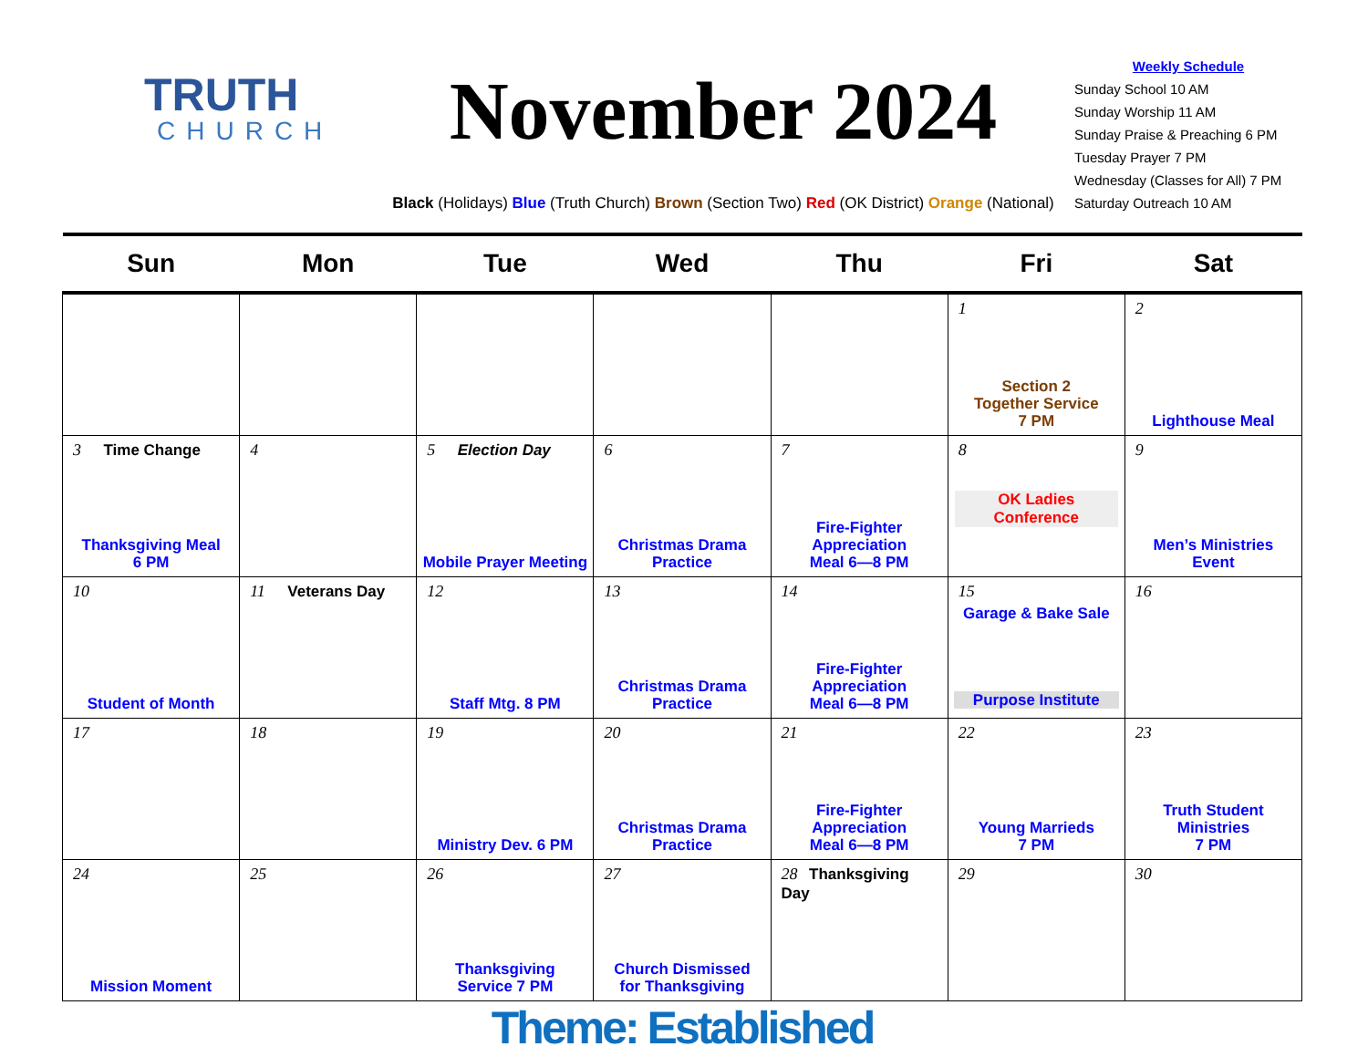TRUTH
CHURCH
November 2024
Black (Holidays) Blue (Truth Church) Brown (Section Two) Red (OK District) Orange (National)
Weekly Schedule
Sunday School 10 AM
Sunday Worship 11 AM
Sunday Praise & Preaching 6 PM
Tuesday Prayer 7 PM
Wednesday (Classes for All) 7 PM
Saturday Outreach 10 AM
| Sun | Mon | Tue | Wed | Thu | Fri | Sat |
| --- | --- | --- | --- | --- | --- | --- |
| | | | | | 1 Section 2 Together Service 7 PM | 2 Lighthouse Meal |
| 3 Time Change Thanksgiving Meal 6 PM | 4 | 5 Election Day Mobile Prayer Meeting | 6 Christmas Drama Practice | 7 Fire-Fighter Appreciation Meal 6—8 PM | 8 OK Ladies Conference | 9 Men’s Ministries Event |
| 10 Student of Month | 11 Veterans Day | 12 Staff Mtg. 8 PM | 13 Christmas Drama Practice | 14 Fire-Fighter Appreciation Meal 6—8 PM | 15 Garage & Bake Sale Purpose Institute | 16 |
| 17 | 18 | 19 Ministry Dev. 6 PM | 20 Christmas Drama Practice | 21 Fire-Fighter Appreciation Meal 6—8 PM | 22 Young Marrieds 7 PM | 23 Truth Student Ministries 7 PM |
| 24 Mission Moment | 25 | 26 Thanksgiving Service 7 PM | 27 Church Dismissed for Thanksgiving | 28 Thanksgiving Day | 29 | 30 |
Theme: Established